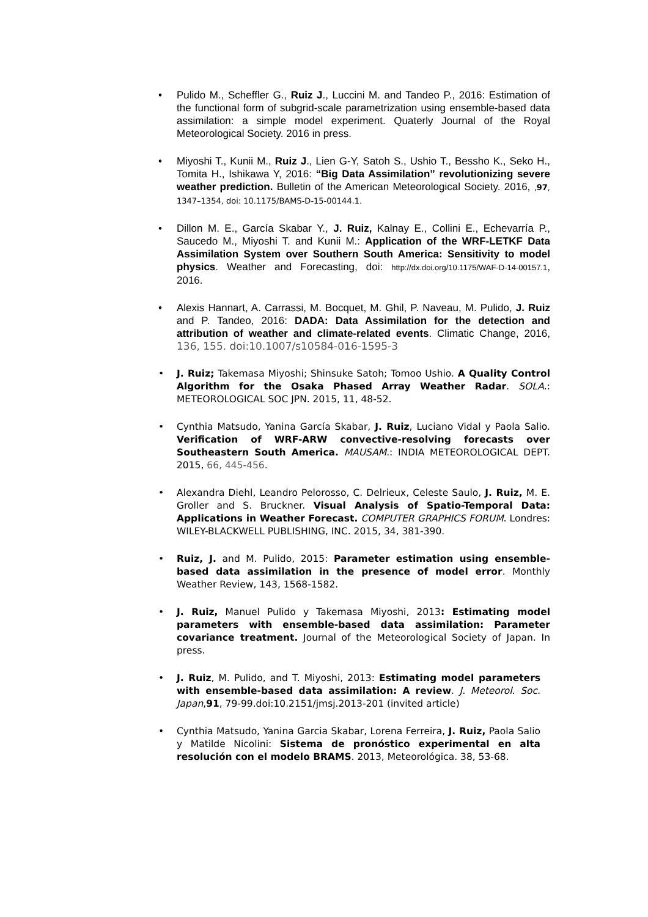• Pulido M., Scheffler G., Ruiz J., Luccini M. and Tandeo P., 2016: Estimation of the functional form of subgrid-scale parametrization using ensemble-based data assimilation: a simple model experiment. Quaterly Journal of the Royal Meteorological Society. 2016 in press.
• Miyoshi T., Kunii M., Ruiz J., Lien G-Y, Satoh S., Ushio T., Bessho K., Seko H., Tomita H., Ishikawa Y, 2016: “Big Data Assimilation” revolutionizing severe weather prediction. Bulletin of the American Meteorological Society. 2016, ,97, 1347–1354, doi: 10.1175/BAMS-D-15-00144.1.
• Dillon M. E., García Skabar Y., J. Ruiz, Kalnay E., Collini E., Echevarría P., Saucedo M., Miyoshi T. and Kunii M.: Application of the WRF-LETKF Data Assimilation System over Southern South America: Sensitivity to model physics. Weather and Forecasting, doi: http://dx.doi.org/10.1175/WAF-D-14-00157.1, 2016.
• Alexis Hannart, A. Carrassi, M. Bocquet, M. Ghil, P. Naveau, M. Pulido, J. Ruiz and P. Tandeo, 2016: DADA: Data Assimilation for the detection and attribution of weather and climate-related events. Climatic Change, 2016, 136, 155. doi:10.1007/s10584-016-1595-3
• J. Ruiz; Takemasa Miyoshi; Shinsuke Satoh; Tomoo Ushio. A Quality Control Algorithm for the Osaka Phased Array Weather Radar. SOLA.: METEOROLOGICAL SOC JPN. 2015, 11, 48-52.
• Cynthia Matsudo, Yanina García Skabar, J. Ruiz, Luciano Vidal y Paola Salio. Verification of WRF-ARW convective-resolving forecasts over Southeastern South America. MAUSAM.: INDIA METEOROLOGICAL DEPT. 2015, 66, 445-456.
• Alexandra Diehl, Leandro Pelorosso, C. Delrieux, Celeste Saulo, J. Ruiz, M. E. Groller and S. Bruckner. Visual Analysis of Spatio-Temporal Data: Applications in Weather Forecast. COMPUTER GRAPHICS FORUM. Londres: WILEY-BLACKWELL PUBLISHING, INC. 2015, 34, 381-390.
• Ruiz, J. and M. Pulido, 2015: Parameter estimation using ensemble-based data assimilation in the presence of model error. Monthly Weather Review, 143, 1568-1582.
• J. Ruiz, Manuel Pulido y Takemasa Miyoshi, 2013: Estimating model parameters with ensemble-based data assimilation: Parameter covariance treatment. Journal of the Meteorological Society of Japan. In press.
• J. Ruiz, M. Pulido, and T. Miyoshi, 2013: Estimating model parameters with ensemble-based data assimilation: A review. J. Meteorol. Soc. Japan,91, 79-99.doi:10.2151/jmsj.2013-201 (invited article)
• Cynthia Matsudo, Yanina Garcia Skabar, Lorena Ferreira, J. Ruiz, Paola Salio y Matilde Nicolini: Sistema de pronóstico experimental en alta resolución con el modelo BRAMS. 2013, Meteorológica. 38, 53-68.